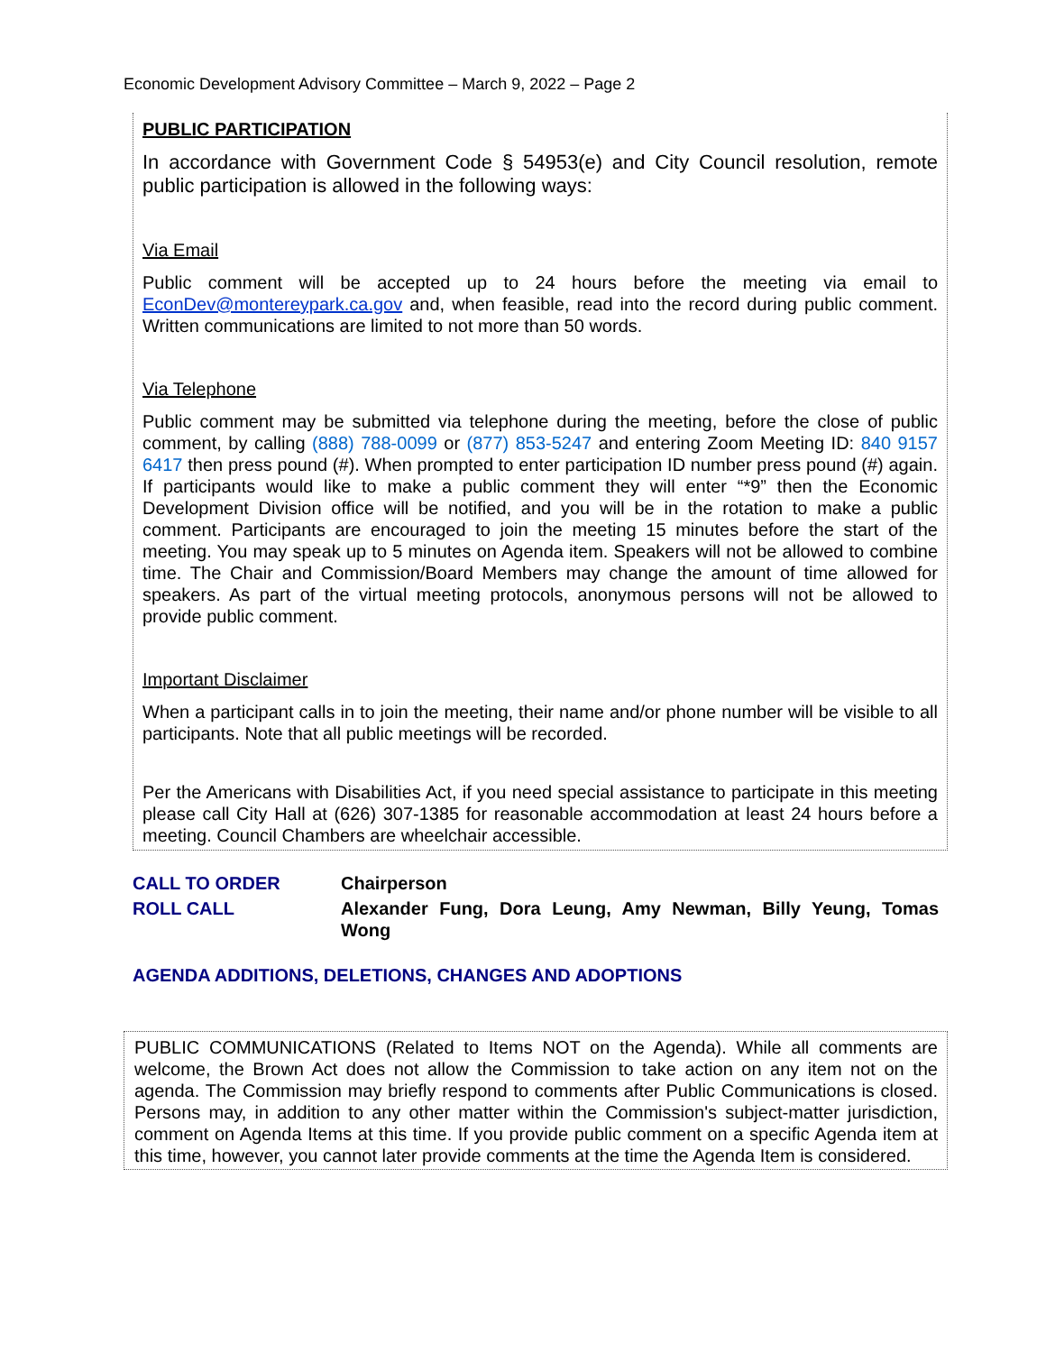Economic Development Advisory Committee – March 9, 2022 – Page 2
PUBLIC PARTICIPATION
In accordance with Government Code § 54953(e) and City Council resolution, remote public participation is allowed in the following ways:
Via Email
Public comment will be accepted up to 24 hours before the meeting via email to EconDev@montereypark.ca.gov and, when feasible, read into the record during public comment. Written communications are limited to not more than 50 words.
Via Telephone
Public comment may be submitted via telephone during the meeting, before the close of public comment, by calling (888) 788-0099 or (877) 853-5247 and entering Zoom Meeting ID: 840 9157 6417 then press pound (#). When prompted to enter participation ID number press pound (#) again. If participants would like to make a public comment they will enter “*9” then the Economic Development Division office will be notified, and you will be in the rotation to make a public comment. Participants are encouraged to join the meeting 15 minutes before the start of the meeting. You may speak up to 5 minutes on Agenda item. Speakers will not be allowed to combine time. The Chair and Commission/Board Members may change the amount of time allowed for speakers. As part of the virtual meeting protocols, anonymous persons will not be allowed to provide public comment.
Important Disclaimer
When a participant calls in to join the meeting, their name and/or phone number will be visible to all participants. Note that all public meetings will be recorded.
Per the Americans with Disabilities Act, if you need special assistance to participate in this meeting please call City Hall at (626) 307-1385 for reasonable accommodation at least 24 hours before a meeting. Council Chambers are wheelchair accessible.
| CALL TO ORDER | Chairperson |
| ROLL CALL | Alexander Fung, Dora Leung, Amy Newman, Billy Yeung, Tomas Wong |
AGENDA ADDITIONS, DELETIONS, CHANGES AND ADOPTIONS
PUBLIC COMMUNICATIONS (Related to Items NOT on the Agenda). While all comments are welcome, the Brown Act does not allow the Commission to take action on any item not on the agenda. The Commission may briefly respond to comments after Public Communications is closed. Persons may, in addition to any other matter within the Commission's subject-matter jurisdiction, comment on Agenda Items at this time. If you provide public comment on a specific Agenda item at this time, however, you cannot later provide comments at the time the Agenda Item is considered.